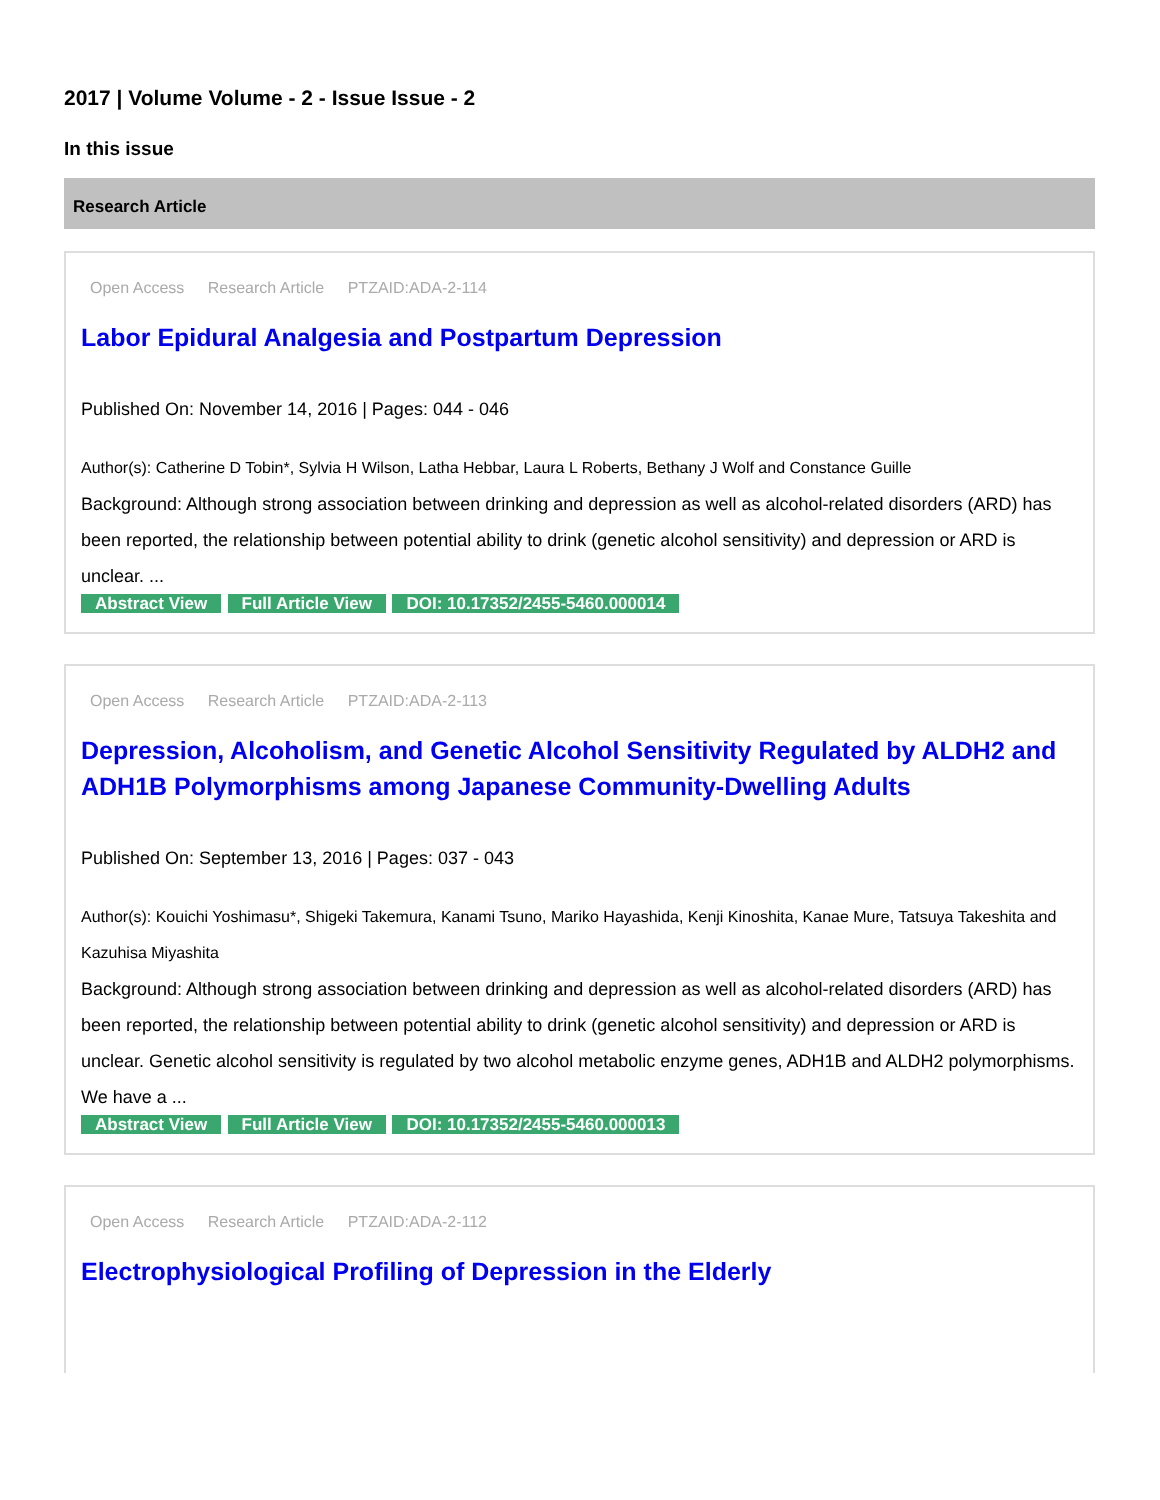2017 | Volume Volume - 2 - Issue Issue - 2
In this issue
Research Article
Open Access Research Article PTZAID:ADA-2-114
Labor Epidural Analgesia and Postpartum Depression
Published On: November 14, 2016 | Pages: 044 - 046
Author(s): Catherine D Tobin*, Sylvia H Wilson, Latha Hebbar, Laura L Roberts, Bethany J Wolf and Constance Guille
Background: Although strong association between drinking and depression as well as alcohol-related disorders (ARD) has been reported, the relationship between potential ability to drink (genetic alcohol sensitivity) and depression or ARD is unclear. ...
Abstract View Full Article View DOI: 10.17352/2455-5460.000014
Open Access Research Article PTZAID:ADA-2-113
Depression, Alcoholism, and Genetic Alcohol Sensitivity Regulated by ALDH2 and ADH1B Polymorphisms among Japanese Community-Dwelling Adults
Published On: September 13, 2016 | Pages: 037 - 043
Author(s): Kouichi Yoshimasu*, Shigeki Takemura, Kanami Tsuno, Mariko Hayashida, Kenji Kinoshita, Kanae Mure, Tatsuya Takeshita and Kazuhisa Miyashita
Background: Although strong association between drinking and depression as well as alcohol-related disorders (ARD) has been reported, the relationship between potential ability to drink (genetic alcohol sensitivity) and depression or ARD is unclear. Genetic alcohol sensitivity is regulated by two alcohol metabolic enzyme genes, ADH1B and ALDH2 polymorphisms. We have a ...
Abstract View Full Article View DOI: 10.17352/2455-5460.000013
Open Access Research Article PTZAID:ADA-2-112
Electrophysiological Profiling of Depression in the Elderly